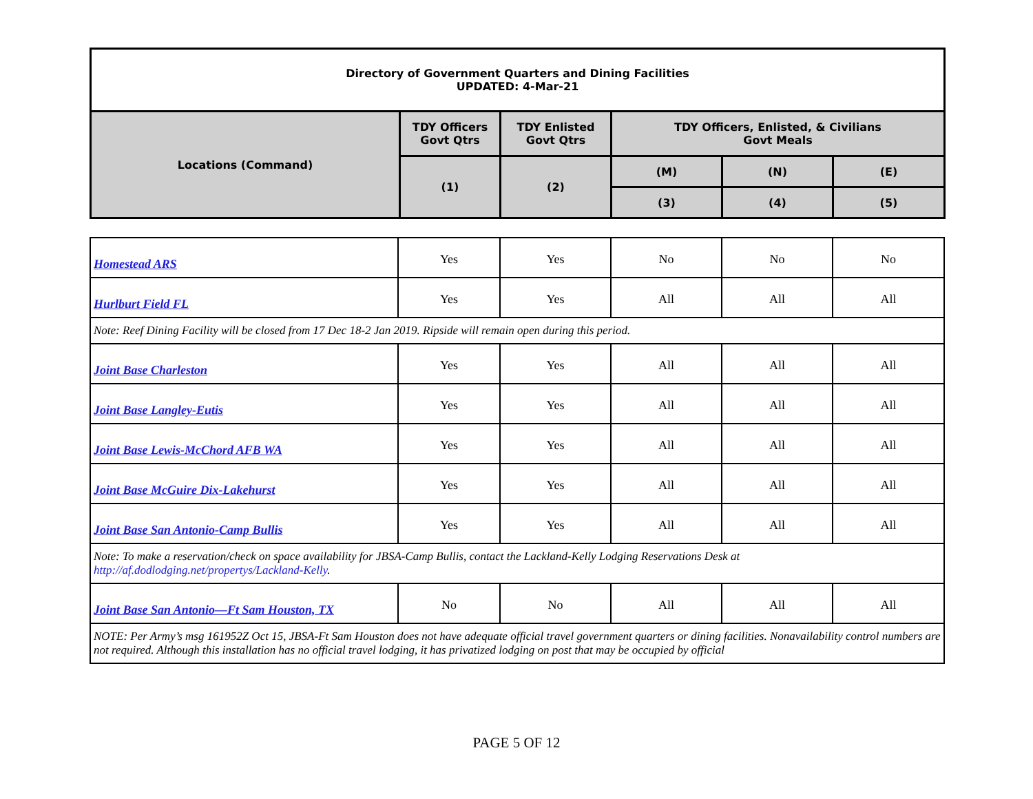| Directory of Government Quarters and Dining Facilities UPDATED: 4-Mar-21 | | | | | |
| Locations (Command) | TDY Officers Govt Qtrs | TDY Enlisted Govt Qtrs | TDY Officers, Enlisted, & Civilians Govt Meals | | |
| | (1) | (2) | (M) | (N) | (E) |
| | | | (3) | (4) | (5) |
| Homestead ARS | Yes | Yes | No | No | No |
| Hurlburt Field FL | Yes | Yes | All | All | All |
| Note: Reef Dining Facility will be closed from 17 Dec 18-2 Jan 2019. Ripside will remain open during this period. | | | | | |
| Joint Base Charleston | Yes | Yes | All | All | All |
| Joint Base Langley-Eutis | Yes | Yes | All | All | All |
| Joint Base Lewis-McChord AFB WA | Yes | Yes | All | All | All |
| Joint Base McGuire Dix-Lakehurst | Yes | Yes | All | All | All |
| Joint Base San Antonio-Camp Bullis | Yes | Yes | All | All | All |
| Note: To make a reservation/check on space availability for JBSA-Camp Bullis, contact the Lackland-Kelly Lodging Reservations Desk at http://af.dodlodging.net/propertys/Lackland-Kelly . | | | | | |
| Joint Base San Antonio—Ft Sam Houston, TX | No | No | All | All | All |
| NOTE: Per Army’s msg 161952Z Oct 15, JBSA-Ft Sam Houston does not have adequate official travel government quarters or dining facilities. Nonavailability control numbers are not required. Although this installation has no official travel lodging, it has privatized lodging on post that may be occupied by official | | | | | |
PAGE 5 OF 12